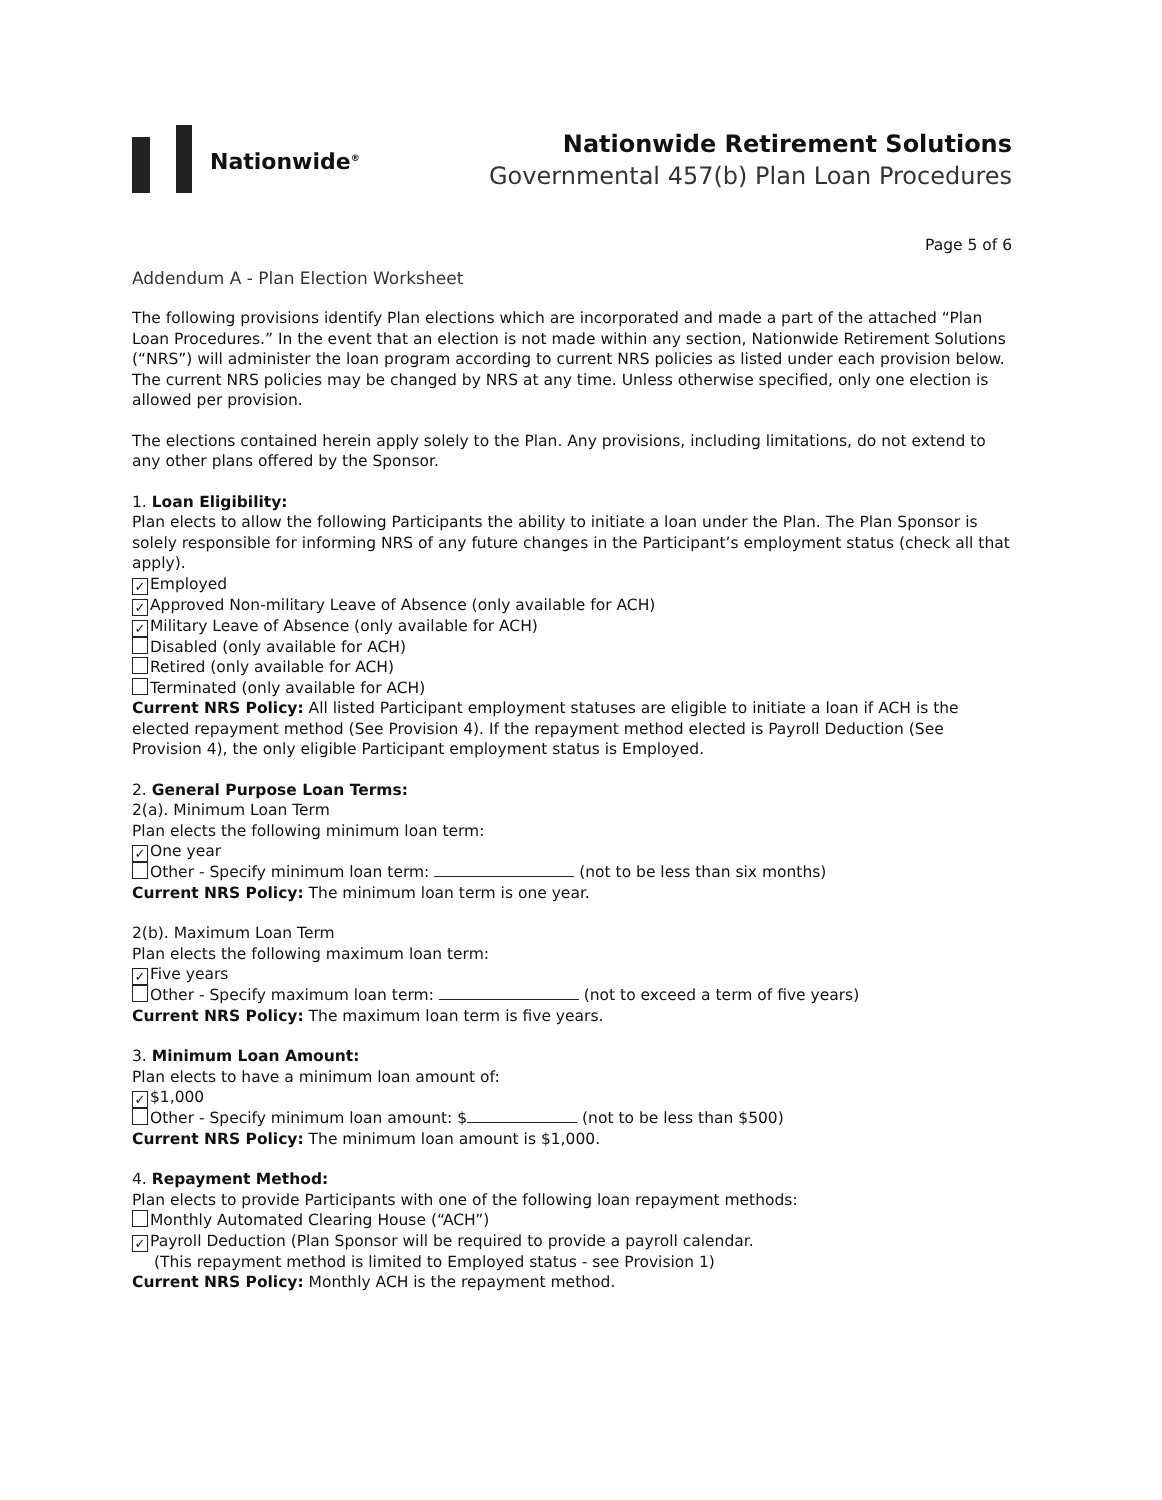Nationwide<sup>®</sup>
Nationwide Retirement Solutions
Governmental 457(b) Plan Loan Procedures
Page 5 of 6
Addendum A - Plan Election Worksheet
The following provisions identify Plan elections which are incorporated and made a part of the attached “Plan Loan Procedures.” In the event that an election is not made within any section, Nationwide Retirement Solutions (“NRS”) will administer the loan program according to current NRS policies as listed under each provision below. The current NRS policies may be changed by NRS at any time. Unless otherwise specified, only one election is allowed per provision.
The elections contained herein apply solely to the Plan. Any provisions, including limitations, do not extend to any other plans offered by the Sponsor.
1. Loan Eligibility:
Plan elects to allow the following Participants the ability to initiate a loan under the Plan. The Plan Sponsor is solely responsible for informing NRS of any future changes in the Participant’s employment status (check all that apply).
✓ Employed
✓ Approved Non-military Leave of Absence (only available for ACH)
✓ Military Leave of Absence (only available for ACH)
Disabled (only available for ACH)
Retired (only available for ACH)
Terminated (only available for ACH)
Current NRS Policy: All listed Participant employment statuses are eligible to initiate a loan if ACH is the elected repayment method (See Provision 4). If the repayment method elected is Payroll Deduction (See Provision 4), the only eligible Participant employment status is Employed.
2. General Purpose Loan Terms:
2(a). Minimum Loan Term
Plan elects the following minimum loan term:
✓ One year
Other - Specify minimum loan term: (not to be less than six months)
Current NRS Policy: The minimum loan term is one year.
2(b). Maximum Loan Term
Plan elects the following maximum loan term:
✓ Five years
Other - Specify maximum loan term: (not to exceed a term of five years)
Current NRS Policy: The maximum loan term is five years.
3. Minimum Loan Amount:
Plan elects to have a minimum loan amount of:
✓ $1,000
Other - Specify minimum loan amount: $ (not to be less than $500)
Current NRS Policy: The minimum loan amount is $1,000.
4. Repayment Method:
Plan elects to provide Participants with one of the following loan repayment methods:
Monthly Automated Clearing House (“ACH”)
✓ Payroll Deduction (Plan Sponsor will be required to provide a payroll calendar.
(This repayment method is limited to Employed status - see Provision 1)
Current NRS Policy: Monthly ACH is the repayment method.